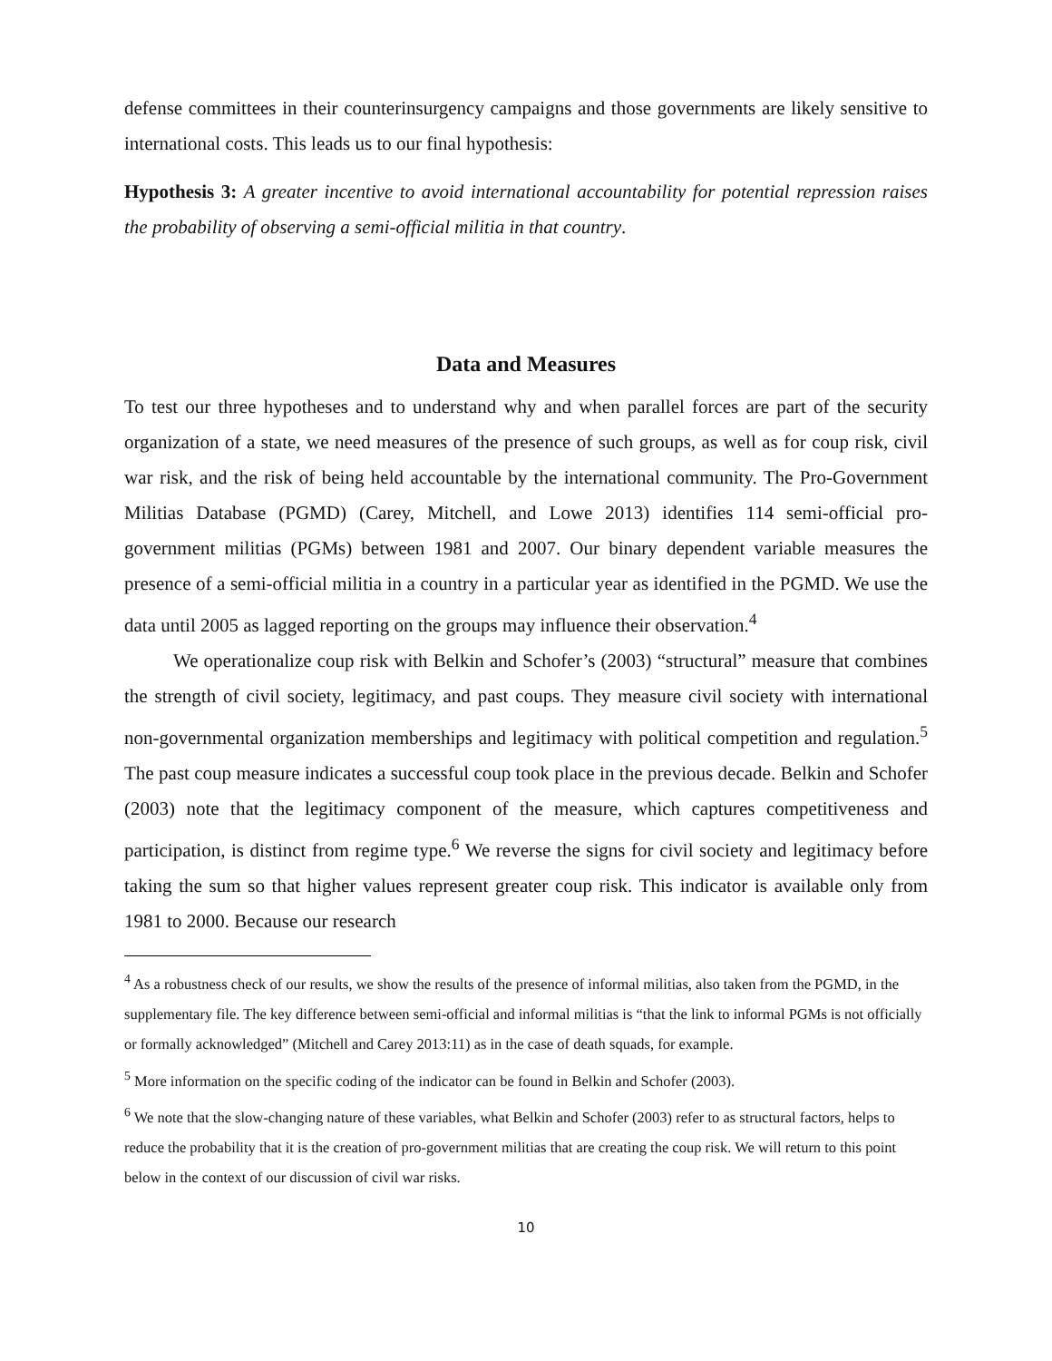defense committees in their counterinsurgency campaigns and those governments are likely sensitive to international costs. This leads us to our final hypothesis:
Hypothesis 3: A greater incentive to avoid international accountability for potential repression raises the probability of observing a semi-official militia in that country.
Data and Measures
To test our three hypotheses and to understand why and when parallel forces are part of the security organization of a state, we need measures of the presence of such groups, as well as for coup risk, civil war risk, and the risk of being held accountable by the international community. The Pro-Government Militias Database (PGMD) (Carey, Mitchell, and Lowe 2013) identifies 114 semi-official pro-government militias (PGMs) between 1981 and 2007. Our binary dependent variable measures the presence of a semi-official militia in a country in a particular year as identified in the PGMD. We use the data until 2005 as lagged reporting on the groups may influence their observation.<sup>4</sup>
We operationalize coup risk with Belkin and Schofer’s (2003) “structural” measure that combines the strength of civil society, legitimacy, and past coups. They measure civil society with international non-governmental organization memberships and legitimacy with political competition and regulation.<sup>5</sup> The past coup measure indicates a successful coup took place in the previous decade. Belkin and Schofer (2003) note that the legitimacy component of the measure, which captures competitiveness and participation, is distinct from regime type.<sup>6</sup> We reverse the signs for civil society and legitimacy before taking the sum so that higher values represent greater coup risk. This indicator is available only from 1981 to 2000. Because our research
<sup>4</sup> As a robustness check of our results, we show the results of the presence of informal militias, also taken from the PGMD, in the supplementary file. The key difference between semi-official and informal militias is “that the link to informal PGMs is not officially or formally acknowledged” (Mitchell and Carey 2013:11) as in the case of death squads, for example.
<sup>5</sup> More information on the specific coding of the indicator can be found in Belkin and Schofer (2003).
<sup>6</sup> We note that the slow-changing nature of these variables, what Belkin and Schofer (2003) refer to as structural factors, helps to reduce the probability that it is the creation of pro-government militias that are creating the coup risk. We will return to this point below in the context of our discussion of civil war risks.
10